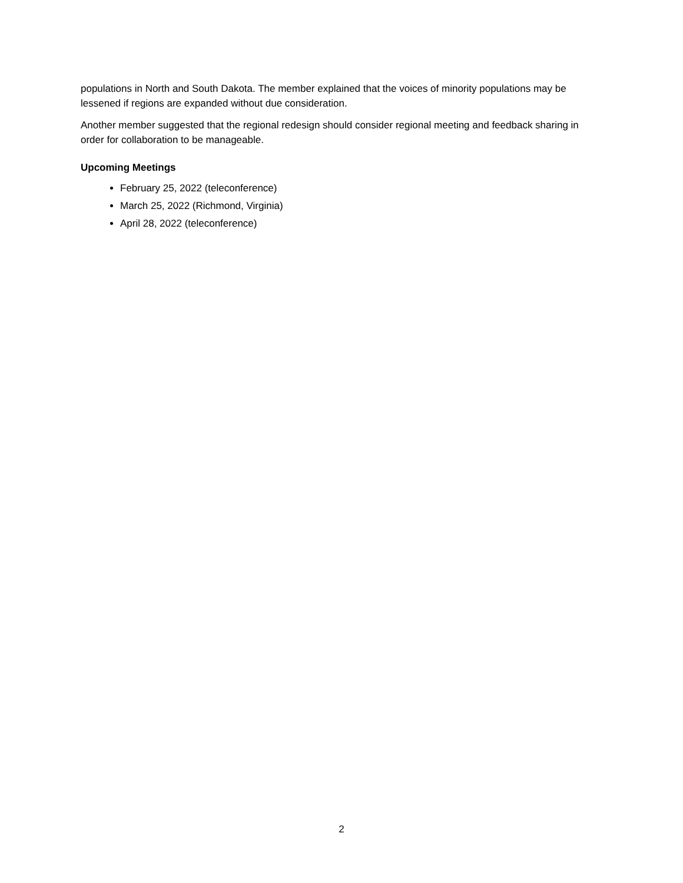populations in North and South Dakota. The member explained that the voices of minority populations may be lessened if regions are expanded without due consideration.
Another member suggested that the regional redesign should consider regional meeting and feedback sharing in order for collaboration to be manageable.
Upcoming Meetings
February 25, 2022 (teleconference)
March 25, 2022 (Richmond, Virginia)
April 28, 2022 (teleconference)
2